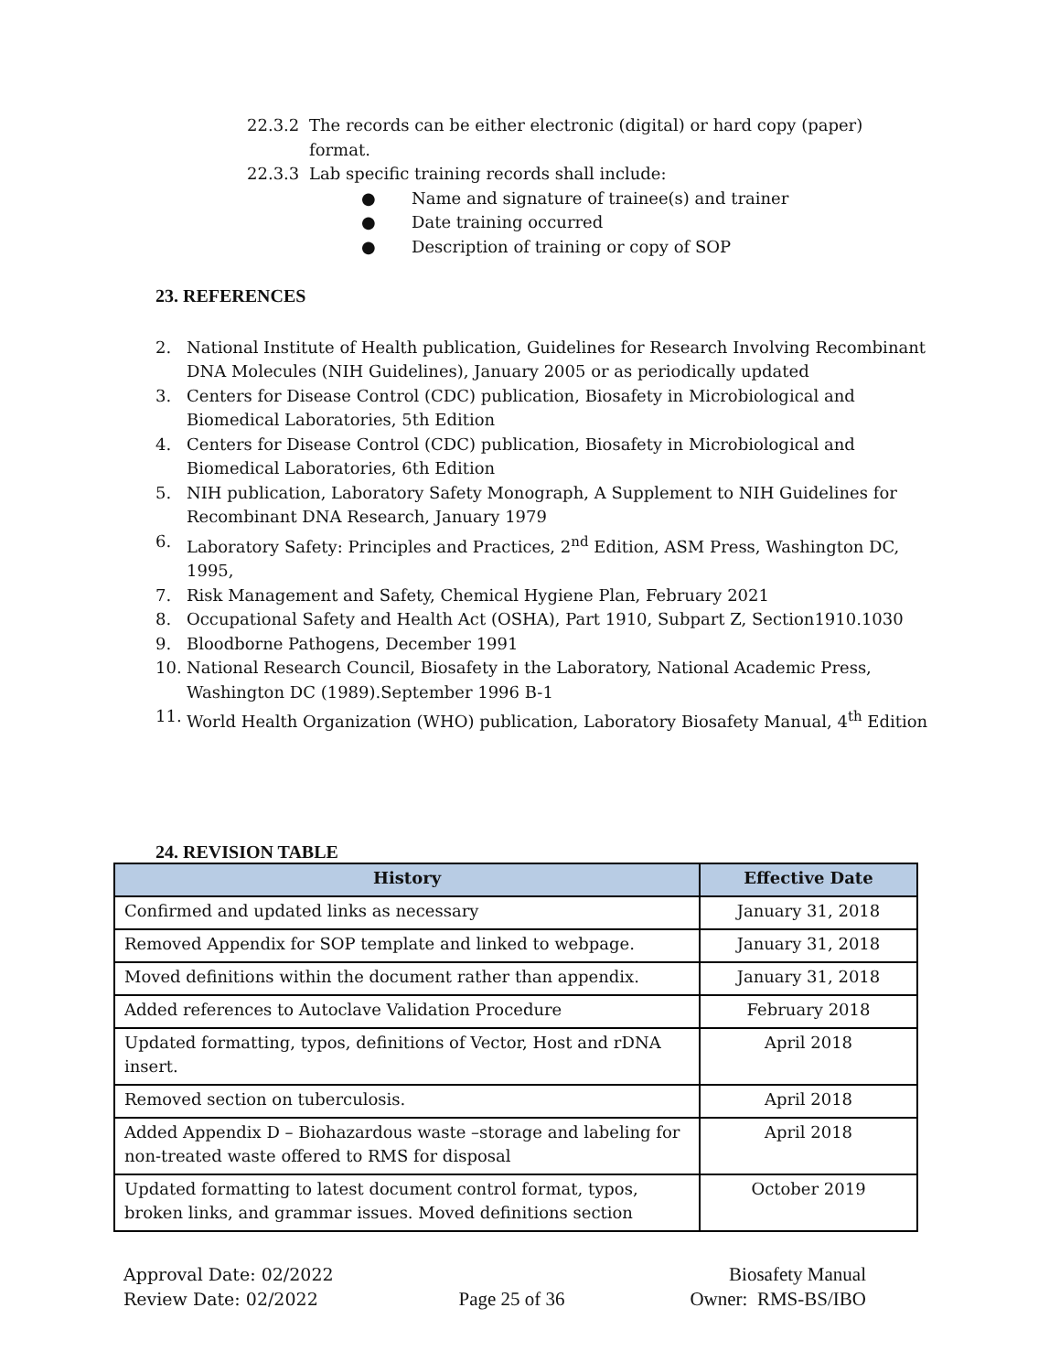22.3.2 The records can be either electronic (digital) or hard copy (paper) format.
22.3.3 Lab specific training records shall include:
● Name and signature of trainee(s) and trainer
● Date training occurred
● Description of training or copy of SOP
23. REFERENCES
2. National Institute of Health publication, Guidelines for Research Involving Recombinant DNA Molecules (NIH Guidelines), January 2005 or as periodically updated
3. Centers for Disease Control (CDC) publication, Biosafety in Microbiological and Biomedical Laboratories, 5th Edition
4. Centers for Disease Control (CDC) publication, Biosafety in Microbiological and Biomedical Laboratories, 6th Edition
5. NIH publication, Laboratory Safety Monograph, A Supplement to NIH Guidelines for Recombinant DNA Research, January 1979
6. Laboratory Safety: Principles and Practices, 2<sup>nd</sup> Edition, ASM Press, Washington DC, 1995,
7. Risk Management and Safety, Chemical Hygiene Plan, February 2021
8. Occupational Safety and Health Act (OSHA), Part 1910, Subpart Z, Section1910.1030
9. Bloodborne Pathogens, December 1991
10. National Research Council, Biosafety in the Laboratory, National Academic Press, Washington DC (1989).September 1996 B-1
11. World Health Organization (WHO) publication, Laboratory Biosafety Manual, 4<sup>th</sup> Edition
24. REVISION TABLE
| History | Effective Date |
| --- | --- |
| Confirmed and updated links as necessary | January 31, 2018 |
| Removed Appendix for SOP template and linked to webpage. | January 31, 2018 |
| Moved definitions within the document rather than appendix. | January 31, 2018 |
| Added references to Autoclave Validation Procedure | February 2018 |
| Updated formatting, typos, definitions of Vector, Host and rDNA insert. | April 2018 |
| Removed section on tuberculosis. | April 2018 |
| Added Appendix D – Biohazardous waste –storage and labeling for non-treated waste offered to RMS for disposal | April 2018 |
| Updated formatting to latest document control format, typos, broken links, and grammar issues. Moved definitions section | October 2019 |
Approval Date: 02/2022
Review Date: 02/2022
Page 25 of 36 Biosafety Manual
Owner: RMS-BS/IBO